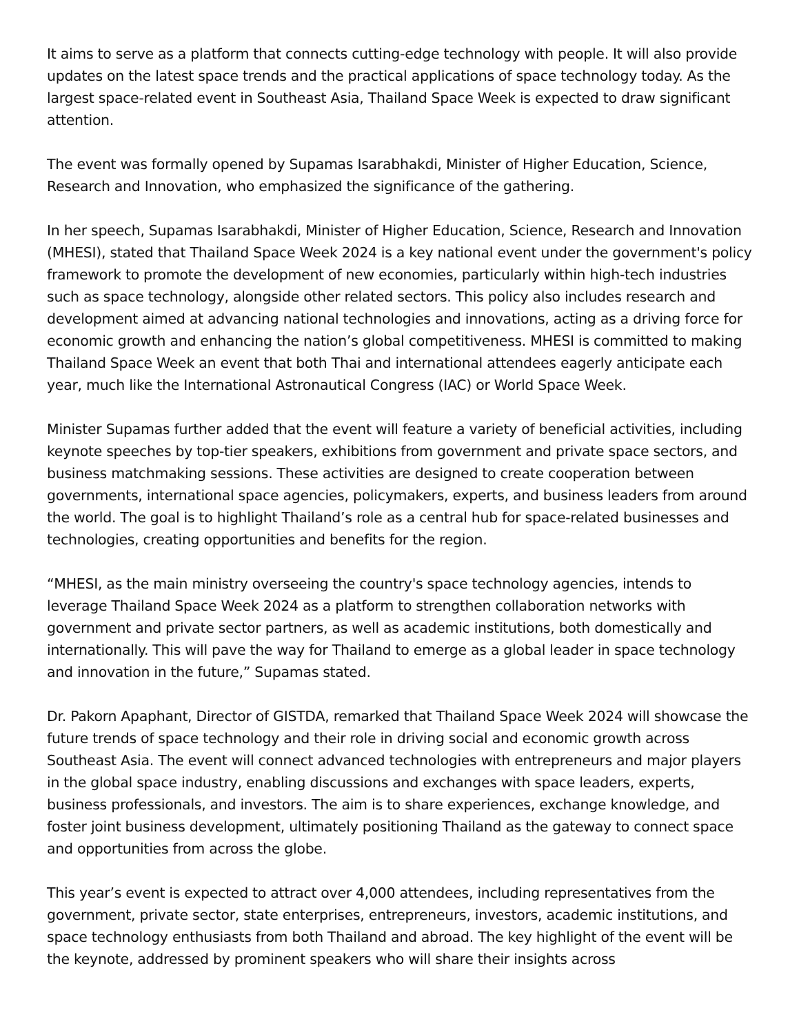It aims to serve as a platform that connects cutting-edge technology with people. It will also provide updates on the latest space trends and the practical applications of space technology today. As the largest space-related event in Southeast Asia, Thailand Space Week is expected to draw significant attention.
The event was formally opened by Supamas Isarabhakdi, Minister of Higher Education, Science, Research and Innovation, who emphasized the significance of the gathering.
In her speech, Supamas Isarabhakdi, Minister of Higher Education, Science, Research and Innovation (MHESI), stated that Thailand Space Week 2024 is a key national event under the government's policy framework to promote the development of new economies, particularly within high-tech industries such as space technology, alongside other related sectors. This policy also includes research and development aimed at advancing national technologies and innovations, acting as a driving force for economic growth and enhancing the nation’s global competitiveness. MHESI is committed to making Thailand Space Week an event that both Thai and international attendees eagerly anticipate each year, much like the International Astronautical Congress (IAC) or World Space Week.
Minister Supamas further added that the event will feature a variety of beneficial activities, including keynote speeches by top-tier speakers, exhibitions from government and private space sectors, and business matchmaking sessions. These activities are designed to create cooperation between governments, international space agencies, policymakers, experts, and business leaders from around the world. The goal is to highlight Thailand’s role as a central hub for space-related businesses and technologies, creating opportunities and benefits for the region.
“MHESI, as the main ministry overseeing the country's space technology agencies, intends to leverage Thailand Space Week 2024 as a platform to strengthen collaboration networks with government and private sector partners, as well as academic institutions, both domestically and internationally. This will pave the way for Thailand to emerge as a global leader in space technology and innovation in the future,” Supamas stated.
Dr. Pakorn Apaphant, Director of GISTDA, remarked that Thailand Space Week 2024 will showcase the future trends of space technology and their role in driving social and economic growth across Southeast Asia. The event will connect advanced technologies with entrepreneurs and major players in the global space industry, enabling discussions and exchanges with space leaders, experts, business professionals, and investors. The aim is to share experiences, exchange knowledge, and foster joint business development, ultimately positioning Thailand as the gateway to connect space and opportunities from across the globe.
This year’s event is expected to attract over 4,000 attendees, including representatives from the government, private sector, state enterprises, entrepreneurs, investors, academic institutions, and space technology enthusiasts from both Thailand and abroad. The key highlight of the event will be the keynote, addressed by prominent speakers who will share their insights across